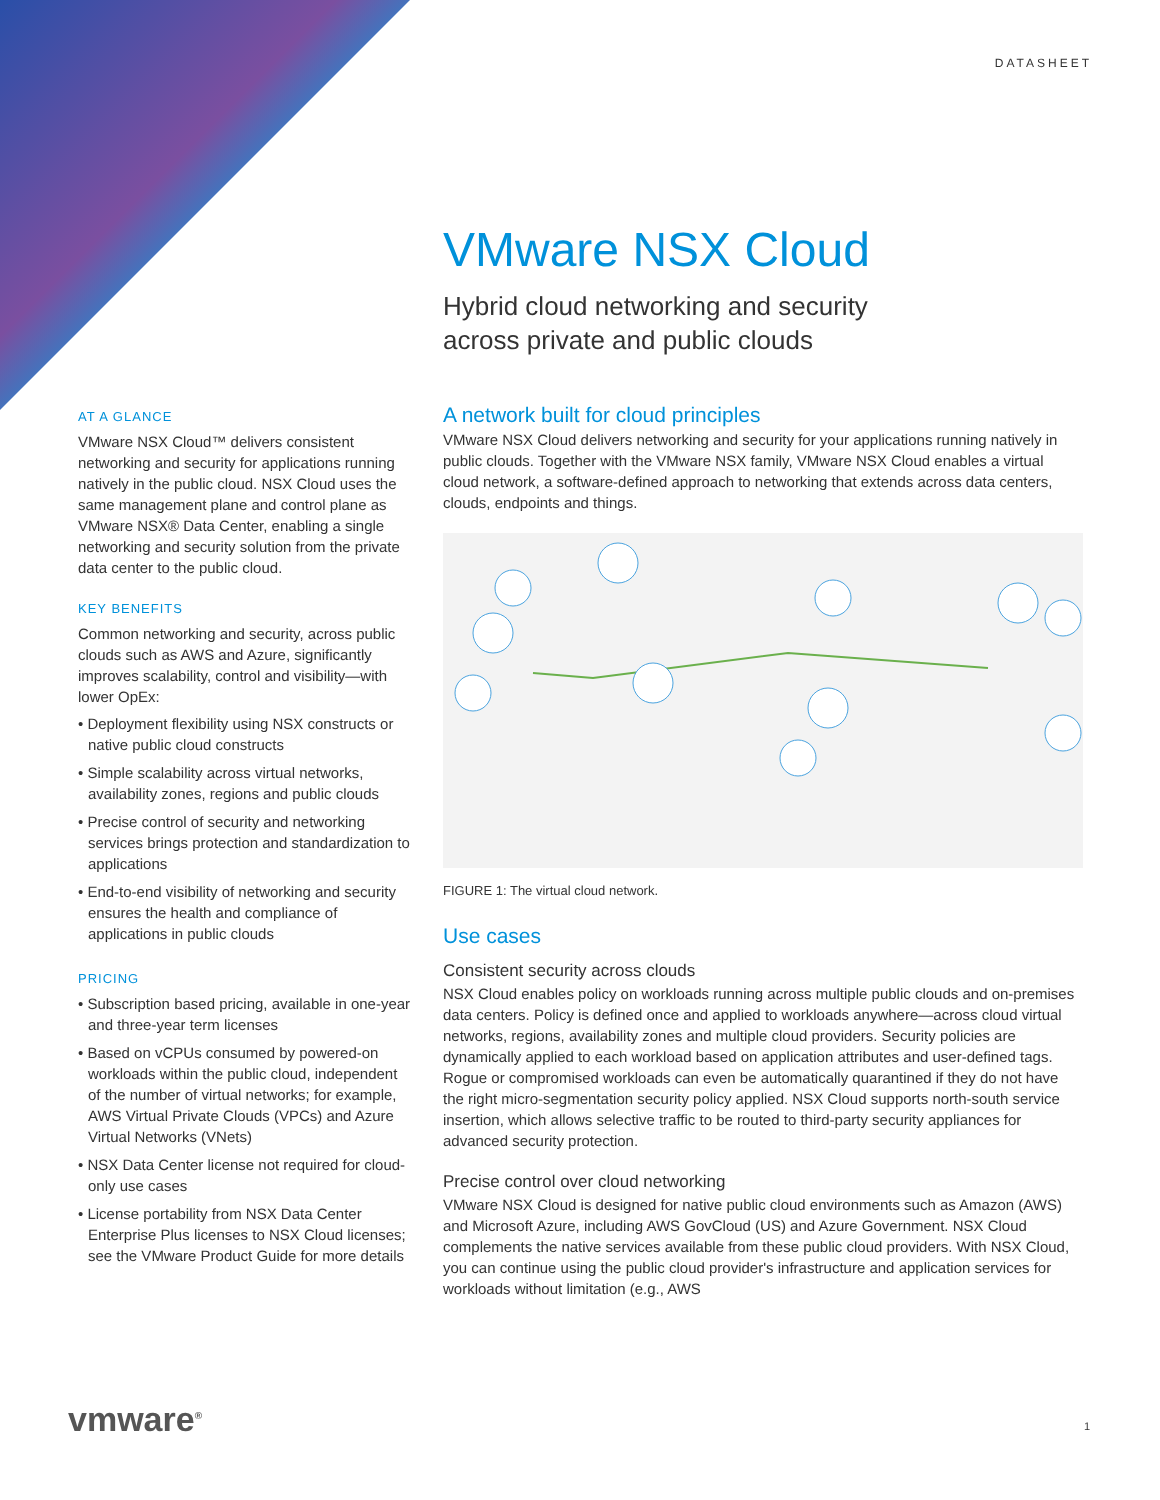DATASHEET
VMware NSX Cloud
Hybrid cloud networking and security
across private and public clouds
AT A GLANCE
VMware NSX Cloud™ delivers consistent networking and security for applications running natively in the public cloud. NSX Cloud uses the same management plane and control plane as VMware NSX® Data Center, enabling a single networking and security solution from the private data center to the public cloud.
KEY BENEFITS
Common networking and security, across public clouds such as AWS and Azure, significantly improves scalability, control and visibility—with lower OpEx:
• Deployment flexibility using NSX constructs or native public cloud constructs
• Simple scalability across virtual networks, availability zones, regions and public clouds
• Precise control of security and networking services brings protection and standardization to applications
• End-to-end visibility of networking and security ensures the health and compliance of applications in public clouds
PRICING
• Subscription based pricing, available in one-year and three-year term licenses
• Based on vCPUs consumed by powered-on workloads within the public cloud, independent of the number of virtual networks; for example, AWS Virtual Private Clouds (VPCs) and Azure Virtual Networks (VNets)
• NSX Data Center license not required for cloud-only use cases
• License portability from NSX Data Center Enterprise Plus licenses to NSX Cloud licenses; see the VMware Product Guide for more details
A network built for cloud principles
VMware NSX Cloud delivers networking and security for your applications running natively in public clouds. Together with the VMware NSX family, VMware NSX Cloud enables a virtual cloud network, a software-defined approach to networking that extends across data centers, clouds, endpoints and things.
FIGURE 1: The virtual cloud network.
Use cases
Consistent security across clouds
NSX Cloud enables policy on workloads running across multiple public clouds and on-premises data centers. Policy is defined once and applied to workloads anywhere—across cloud virtual networks, regions, availability zones and multiple cloud providers. Security policies are dynamically applied to each workload based on application attributes and user-defined tags. Rogue or compromised workloads can even be automatically quarantined if they do not have the right micro-segmentation security policy applied. NSX Cloud supports north-south service insertion, which allows selective traffic to be routed to third-party security appliances for advanced security protection.
Precise control over cloud networking
VMware NSX Cloud is designed for native public cloud environments such as Amazon (AWS) and Microsoft Azure, including AWS GovCloud (US) and Azure Government. NSX Cloud complements the native services available from these public cloud providers. With NSX Cloud, you can continue using the public cloud provider's infrastructure and application services for workloads without limitation (e.g., AWS
vmware<sup>®</sup> 1